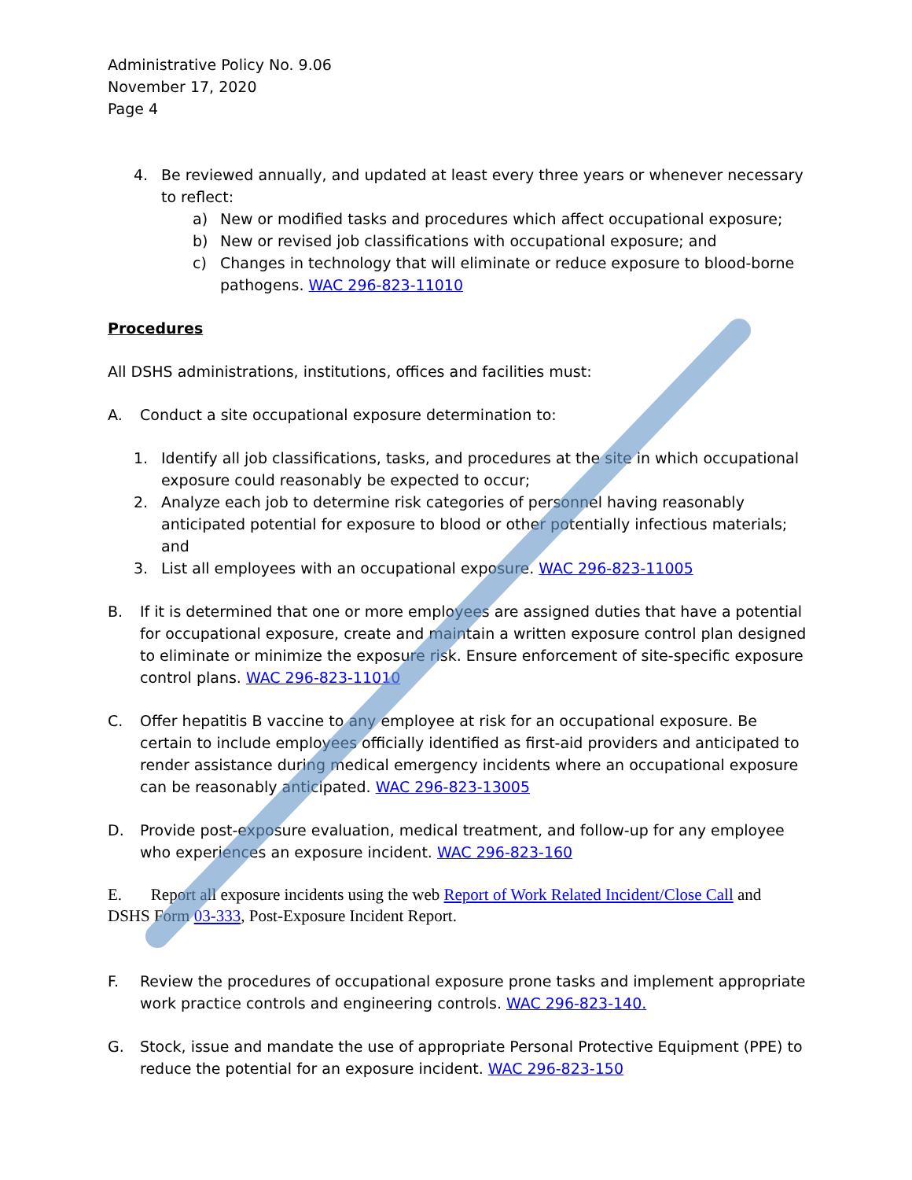Administrative Policy No. 9.06
November 17, 2020
Page 4
4. Be reviewed annually, and updated at least every three years or whenever necessary to reflect:
a) New or modified tasks and procedures which affect occupational exposure;
b) New or revised job classifications with occupational exposure; and
c) Changes in technology that will eliminate or reduce exposure to blood-borne pathogens. WAC 296-823-11010
Procedures
All DSHS administrations, institutions, offices and facilities must:
A. Conduct a site occupational exposure determination to:
1. Identify all job classifications, tasks, and procedures at the site in which occupational exposure could reasonably be expected to occur;
2. Analyze each job to determine risk categories of personnel having reasonably anticipated potential for exposure to blood or other potentially infectious materials; and
3. List all employees with an occupational exposure. WAC 296-823-11005
B. If it is determined that one or more employees are assigned duties that have a potential for occupational exposure, create and maintain a written exposure control plan designed to eliminate or minimize the exposure risk. Ensure enforcement of site-specific exposure control plans. WAC 296-823-11010
C. Offer hepatitis B vaccine to any employee at risk for an occupational exposure. Be certain to include employees officially identified as first-aid providers and anticipated to render assistance during medical emergency incidents where an occupational exposure can be reasonably anticipated. WAC 296-823-13005
D. Provide post-exposure evaluation, medical treatment, and follow-up for any employee who experiences an exposure incident. WAC 296-823-160
E. Report all exposure incidents using the web Report of Work Related Incident/Close Call and DSHS Form 03-333, Post-Exposure Incident Report.
F. Review the procedures of occupational exposure prone tasks and implement appropriate work practice controls and engineering controls. WAC 296-823-140.
G. Stock, issue and mandate the use of appropriate Personal Protective Equipment (PPE) to reduce the potential for an exposure incident. WAC 296-823-150